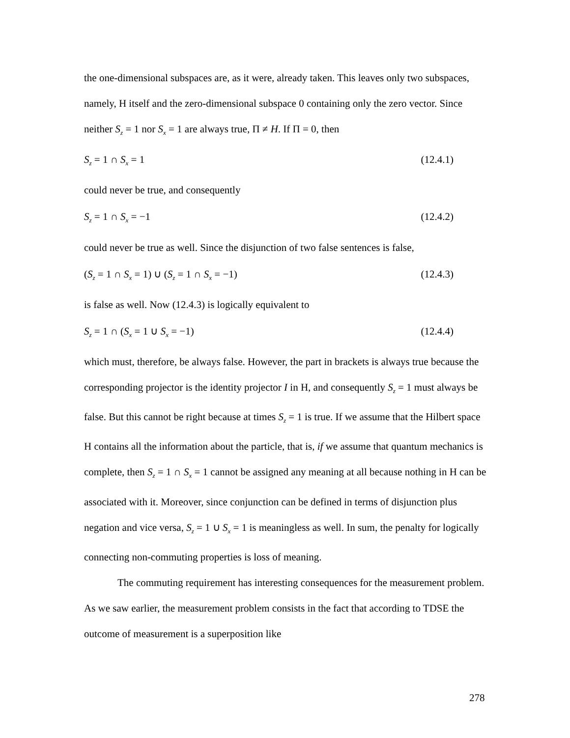the one-dimensional subspaces are, as it were, already taken. This leaves only two subspaces, namely, H itself and the zero-dimensional subspace 0 containing only the zero vector. Since neither S<sub>z</sub> = 1 nor S<sub>x</sub> = 1 are always true, Π ≠ H. If Π = 0, then
S<sub>z</sub> = 1 ∩ S<sub>x</sub> = 1 (12.4.1)
could never be true, and consequently
S<sub>z</sub> = 1 ∩ S<sub>x</sub> = −1 (12.4.2)
could never be true as well. Since the disjunction of two false sentences is false,
(S<sub>z</sub> = 1 ∩ S<sub>x</sub> = 1) ∪ (S<sub>z</sub> = 1 ∩ S<sub>x</sub> = −1) (12.4.3)
is false as well. Now (12.4.3) is logically equivalent to
S<sub>z</sub> = 1 ∩ (S<sub>x</sub> = 1 ∪ S<sub>x</sub> = −1) (12.4.4)
which must, therefore, be always false. However, the part in brackets is always true because the corresponding projector is the identity projector I in H, and consequently S<sub>z</sub> = 1 must always be false. But this cannot be right because at times S<sub>z</sub> = 1 is true. If we assume that the Hilbert space H contains all the information about the particle, that is, if we assume that quantum mechanics is complete, then S<sub>z</sub> = 1 ∩ S<sub>x</sub> = 1 cannot be assigned any meaning at all because nothing in H can be associated with it. Moreover, since conjunction can be defined in terms of disjunction plus negation and vice versa, S<sub>z</sub> = 1 ∪ S<sub>x</sub> = 1 is meaningless as well. In sum, the penalty for logically connecting non-commuting properties is loss of meaning.
The commuting requirement has interesting consequences for the measurement problem. As we saw earlier, the measurement problem consists in the fact that according to TDSE the outcome of measurement is a superposition like
278